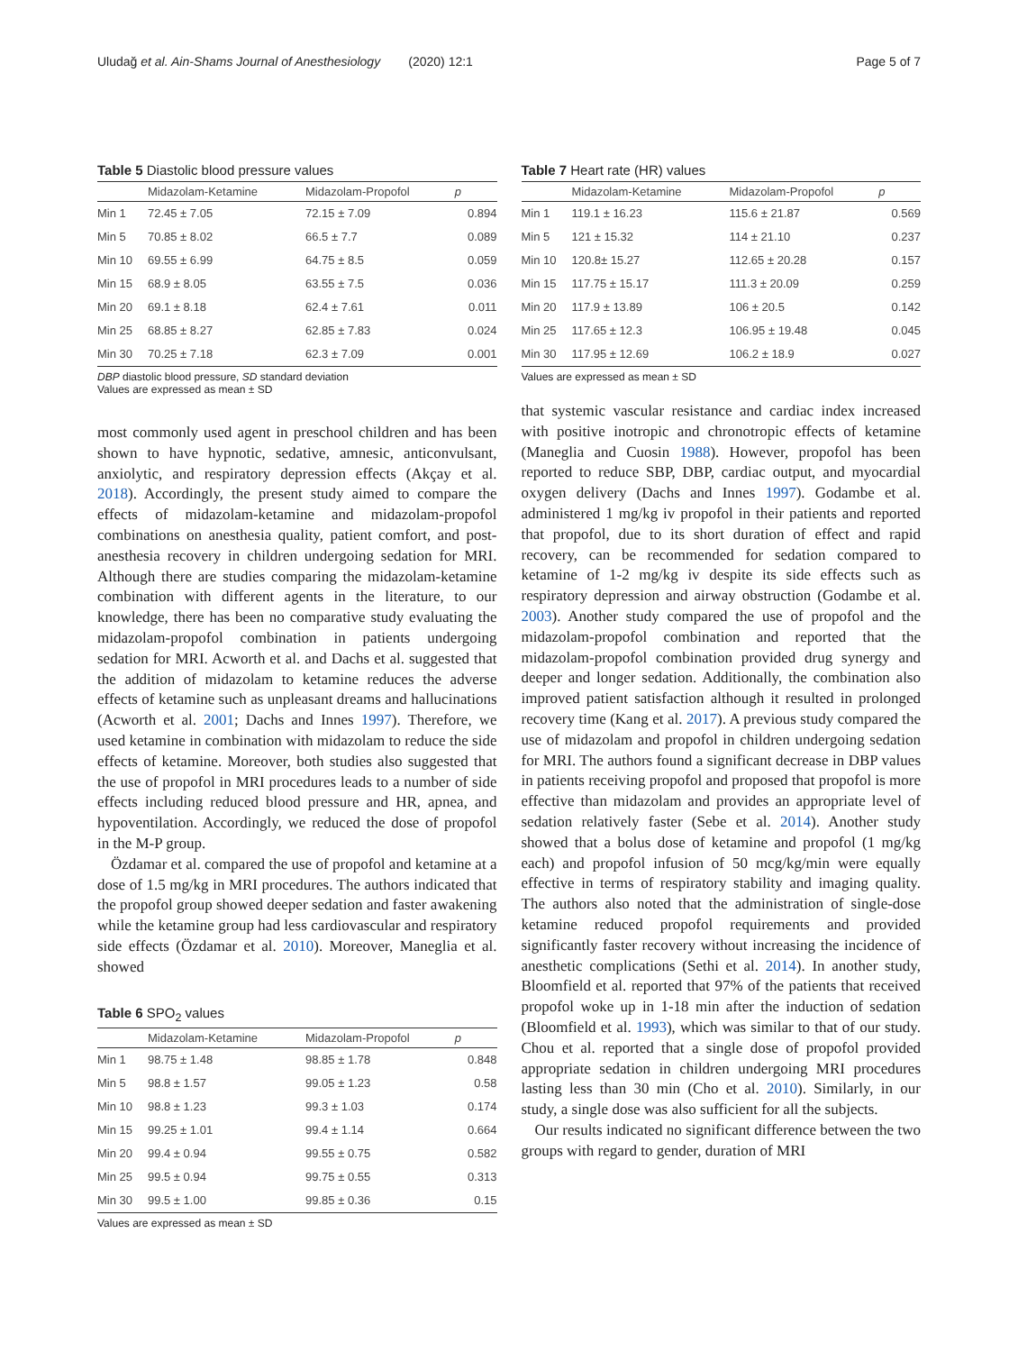Uludağ et al. Ain-Shams Journal of Anesthesiology (2020) 12:1 Page 5 of 7
Table 5 Diastolic blood pressure values
| | Midazolam-Ketamine | Midazolam-Propofol | p |
| --- | --- | --- | --- |
| Min 1 | 72.45 ± 7.05 | 72.15 ± 7.09 | 0.894 |
| Min 5 | 70.85 ± 8.02 | 66.5 ± 7.7 | 0.089 |
| Min 10 | 69.55 ± 6.99 | 64.75 ± 8.5 | 0.059 |
| Min 15 | 68.9 ± 8.05 | 63.55 ± 7.5 | 0.036 |
| Min 20 | 69.1 ± 8.18 | 62.4 ± 7.61 | 0.011 |
| Min 25 | 68.85 ± 8.27 | 62.85 ± 7.83 | 0.024 |
| Min 30 | 70.25 ± 7.18 | 62.3 ± 7.09 | 0.001 |
DBP diastolic blood pressure, SD standard deviation
Values are expressed as mean ± SD
most commonly used agent in preschool children and has been shown to have hypnotic, sedative, amnesic, anticonvulsant, anxiolytic, and respiratory depression effects (Akçay et al. 2018). Accordingly, the present study aimed to compare the effects of midazolam-ketamine and midazolam-propofol combinations on anesthesia quality, patient comfort, and post-anesthesia recovery in children undergoing sedation for MRI. Although there are studies comparing the midazolam-ketamine combination with different agents in the literature, to our knowledge, there has been no comparative study evaluating the midazolam-propofol combination in patients undergoing sedation for MRI. Acworth et al. and Dachs et al. suggested that the addition of midazolam to ketamine reduces the adverse effects of ketamine such as unpleasant dreams and hallucinations (Acworth et al. 2001; Dachs and Innes 1997). Therefore, we used ketamine in combination with midazolam to reduce the side effects of ketamine. Moreover, both studies also suggested that the use of propofol in MRI procedures leads to a number of side effects including reduced blood pressure and HR, apnea, and hypoventilation. Accordingly, we reduced the dose of propofol in the M-P group.
Özdamar et al. compared the use of propofol and ketamine at a dose of 1.5 mg/kg in MRI procedures. The authors indicated that the propofol group showed deeper sedation and faster awakening while the ketamine group had less cardiovascular and respiratory side effects (Özdamar et al. 2010). Moreover, Maneglia et al. showed
Table 6 SPO<sub>2</sub> values
| | Midazolam-Ketamine | Midazolam-Propofol | p |
| --- | --- | --- | --- |
| Min 1 | 98.75 ± 1.48 | 98.85 ± 1.78 | 0.848 |
| Min 5 | 98.8 ± 1.57 | 99.05 ± 1.23 | 0.58 |
| Min 10 | 98.8 ± 1.23 | 99.3 ± 1.03 | 0.174 |
| Min 15 | 99.25 ± 1.01 | 99.4 ± 1.14 | 0.664 |
| Min 20 | 99.4 ± 0.94 | 99.55 ± 0.75 | 0.582 |
| Min 25 | 99.5 ± 0.94 | 99.75 ± 0.55 | 0.313 |
| Min 30 | 99.5 ± 1.00 | 99.85 ± 0.36 | 0.15 |
Values are expressed as mean ± SD
Table 7 Heart rate (HR) values
| | Midazolam-Ketamine | Midazolam-Propofol | p |
| --- | --- | --- | --- |
| Min 1 | 119.1 ± 16.23 | 115.6 ± 21.87 | 0.569 |
| Min 5 | 121 ± 15.32 | 114 ± 21.10 | 0.237 |
| Min 10 | 120.8± 15.27 | 112.65 ± 20.28 | 0.157 |
| Min 15 | 117.75 ± 15.17 | 111.3 ± 20.09 | 0.259 |
| Min 20 | 117.9 ± 13.89 | 106 ± 20.5 | 0.142 |
| Min 25 | 117.65 ± 12.3 | 106.95 ± 19.48 | 0.045 |
| Min 30 | 117.95 ± 12.69 | 106.2 ± 18.9 | 0.027 |
Values are expressed as mean ± SD
that systemic vascular resistance and cardiac index increased with positive inotropic and chronotropic effects of ketamine (Maneglia and Cuosin 1988). However, propofol has been reported to reduce SBP, DBP, cardiac output, and myocardial oxygen delivery (Dachs and Innes 1997). Godambe et al. administered 1 mg/kg iv propofol in their patients and reported that propofol, due to its short duration of effect and rapid recovery, can be recommended for sedation compared to ketamine of 1-2 mg/kg iv despite its side effects such as respiratory depression and airway obstruction (Godambe et al. 2003). Another study compared the use of propofol and the midazolam-propofol combination and reported that the midazolam-propofol combination provided drug synergy and deeper and longer sedation. Additionally, the combination also improved patient satisfaction although it resulted in prolonged recovery time (Kang et al. 2017). A previous study compared the use of midazolam and propofol in children undergoing sedation for MRI. The authors found a significant decrease in DBP values in patients receiving propofol and proposed that propofol is more effective than midazolam and provides an appropriate level of sedation relatively faster (Sebe et al. 2014). Another study showed that a bolus dose of ketamine and propofol (1 mg/kg each) and propofol infusion of 50 mcg/kg/min were equally effective in terms of respiratory stability and imaging quality. The authors also noted that the administration of single-dose ketamine reduced propofol requirements and provided significantly faster recovery without increasing the incidence of anesthetic complications (Sethi et al. 2014). In another study, Bloomfield et al. reported that 97% of the patients that received propofol woke up in 1-18 min after the induction of sedation (Bloomfield et al. 1993), which was similar to that of our study. Chou et al. reported that a single dose of propofol provided appropriate sedation in children undergoing MRI procedures lasting less than 30 min (Cho et al. 2010). Similarly, in our study, a single dose was also sufficient for all the subjects.
Our results indicated no significant difference between the two groups with regard to gender, duration of MRI